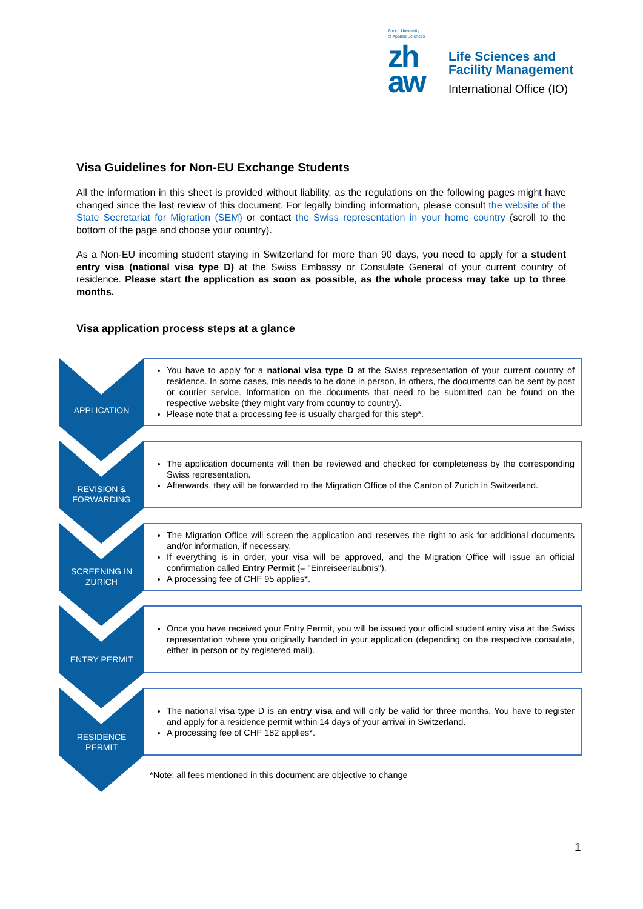Zurich University
of Applied Sciences
zh
aw
Life Sciences and
Facility Management
International Office (IO)
Visa Guidelines for Non-EU Exchange Students
All the information in this sheet is provided without liability, as the regulations on the following pages might have changed since the last review of this document. For legally binding information, please consult the website of the State Secretariat for Migration (SEM) or contact the Swiss representation in your home country (scroll to the bottom of the page and choose your country).
As a Non-EU incoming student staying in Switzerland for more than 90 days, you need to apply for a student entry visa (national visa type D) at the Swiss Embassy or Consulate General of your current country of residence. Please start the application as soon as possible, as the whole process may take up to three months.
Visa application process steps at a glance
APPLICATION
You have to apply for a national visa type D at the Swiss representation of your current country of residence. In some cases, this needs to be done in person, in others, the documents can be sent by post or courier service. Information on the documents that need to be submitted can be found on the respective website (they might vary from country to country).
Please note that a processing fee is usually charged for this step*.
REVISION &
FORWARDING
The application documents will then be reviewed and checked for completeness by the corresponding Swiss representation.
Afterwards, they will be forwarded to the Migration Office of the Canton of Zurich in Switzerland.
SCREENING IN
ZURICH
The Migration Office will screen the application and reserves the right to ask for additional documents and/or information, if necessary.
If everything is in order, your visa will be approved, and the Migration Office will issue an official confirmation called Entry Permit (= "Einreiseerlaubnis").
A processing fee of CHF 95 applies*.
ENTRY PERMIT
Once you have received your Entry Permit, you will be issued your official student entry visa at the Swiss representation where you originally handed in your application (depending on the respective consulate, either in person or by registered mail).
RESIDENCE
PERMIT
The national visa type D is an entry visa and will only be valid for three months. You have to register and apply for a residence permit within 14 days of your arrival in Switzerland.
A processing fee of CHF 182 applies*.
*Note: all fees mentioned in this document are objective to change
1